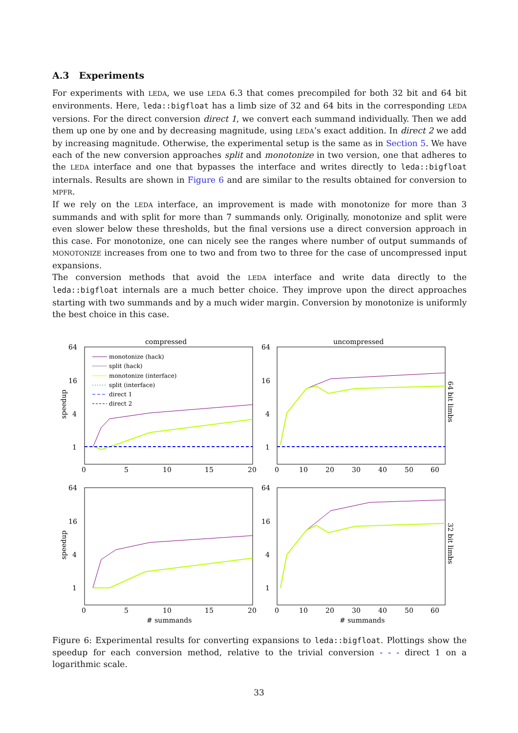A.3 Experiments
For experiments with LEDA, we use LEDA 6.3 that comes precompiled for both 32 bit and 64 bit environments. Here, leda::bigfloat has a limb size of 32 and 64 bits in the corresponding LEDA versions. For the direct conversion direct 1, we convert each summand individually. Then we add them up one by one and by decreasing magnitude, using LEDA’s exact addition. In direct 2 we add by increasing magnitude. Otherwise, the experimental setup is the same as in Section 5. We have each of the new conversion approaches split and monotonize in two version, one that adheres to the LEDA interface and one that bypasses the interface and writes directly to leda::bigfloat internals. Results are shown in Figure 6 and are similar to the results obtained for conversion to MPFR.
If we rely on the LEDA interface, an improvement is made with monotonize for more than 3 summands and with split for more than 7 summands only. Originally, monotonize and split were even slower below these thresholds, but the final versions use a direct conversion approach in this case. For monotonize, one can nicely see the ranges where number of output summands of MONOTONIZE increases from one to two and from two to three for the case of uncompressed input expansions.
The conversion methods that avoid the LEDA interface and write data directly to the leda::bigfloat internals are a much better choice. They improve upon the direct approaches starting with two summands and by a much wider margin. Conversion by monotonize is uniformly the best choice in this case.
compressed
uncompressed
64
16
4
1
64
16
4
1
64
16
4
1
64
16
4
1
0
5
10
15
20
0
10
20
30
40
50
60
0
5
10
15
20
0
10
20
30
40
50
60
# summands
# summands
speedup
speedup
64 bit limbs
32 bit limbs
monotonize (hack)
split (hack)
monotonize (interface)
split (interface)
direct 1
direct 2
Figure 6: Experimental results for converting expansions to leda::bigfloat. Plottings show the speedup for each conversion method, relative to the trivial conversion - - - direct 1 on a logarithmic scale.
33